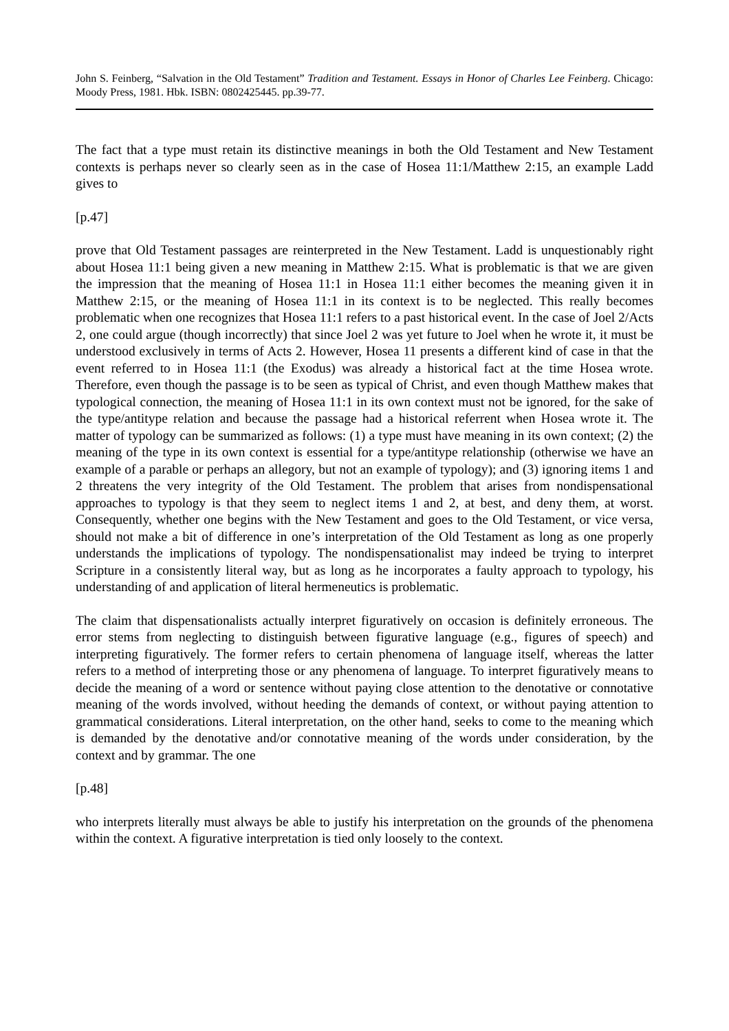John S. Feinberg, “Salvation in the Old Testament” Tradition and Testament. Essays in Honor of Charles Lee Feinberg. Chicago: Moody Press, 1981. Hbk. ISBN: 0802425445. pp.39-77.
The fact that a type must retain its distinctive meanings in both the Old Testament and New Testament contexts is perhaps never so clearly seen as in the case of Hosea 11:1/Matthew 2:15, an example Ladd gives to
[p.47]
prove that Old Testament passages are reinterpreted in the New Testament. Ladd is unquestionably right about Hosea 11:1 being given a new meaning in Matthew 2:15. What is problematic is that we are given the impression that the meaning of Hosea 11:1 in Hosea 11:1 either becomes the meaning given it in Matthew 2:15, or the meaning of Hosea 11:1 in its context is to be neglected. This really becomes problematic when one recognizes that Hosea 11:1 refers to a past historical event. In the case of Joel 2/Acts 2, one could argue (though incorrectly) that since Joel 2 was yet future to Joel when he wrote it, it must be understood exclusively in terms of Acts 2. However, Hosea 11 presents a different kind of case in that the event referred to in Hosea 11:1 (the Exodus) was already a historical fact at the time Hosea wrote. Therefore, even though the passage is to be seen as typical of Christ, and even though Matthew makes that typological connection, the meaning of Hosea 11:1 in its own context must not be ignored, for the sake of the type/antitype relation and because the passage had a historical referrent when Hosea wrote it. The matter of typology can be summarized as follows: (1) a type must have meaning in its own context; (2) the meaning of the type in its own context is essential for a type/antitype relationship (otherwise we have an example of a parable or perhaps an allegory, but not an example of typology); and (3) ignoring items 1 and 2 threatens the very integrity of the Old Testament. The problem that arises from nondispensational approaches to typology is that they seem to neglect items 1 and 2, at best, and deny them, at worst. Consequently, whether one begins with the New Testament and goes to the Old Testament, or vice versa, should not make a bit of difference in one’s interpretation of the Old Testament as long as one properly understands the implications of typology. The nondispensationalist may indeed be trying to interpret Scripture in a consistently literal way, but as long as he incorporates a faulty approach to typology, his understanding of and application of literal hermeneutics is problematic.
The claim that dispensationalists actually interpret figuratively on occasion is definitely erroneous. The error stems from neglecting to distinguish between figurative language (e.g., figures of speech) and interpreting figuratively. The former refers to certain phenomena of language itself, whereas the latter refers to a method of interpreting those or any phenomena of language. To interpret figuratively means to decide the meaning of a word or sentence without paying close attention to the denotative or connotative meaning of the words involved, without heeding the demands of context, or without paying attention to grammatical considerations. Literal interpretation, on the other hand, seeks to come to the meaning which is demanded by the denotative and/or connotative meaning of the words under consideration, by the context and by grammar. The one
[p.48]
who interprets literally must always be able to justify his interpretation on the grounds of the phenomena within the context. A figurative interpretation is tied only loosely to the context.